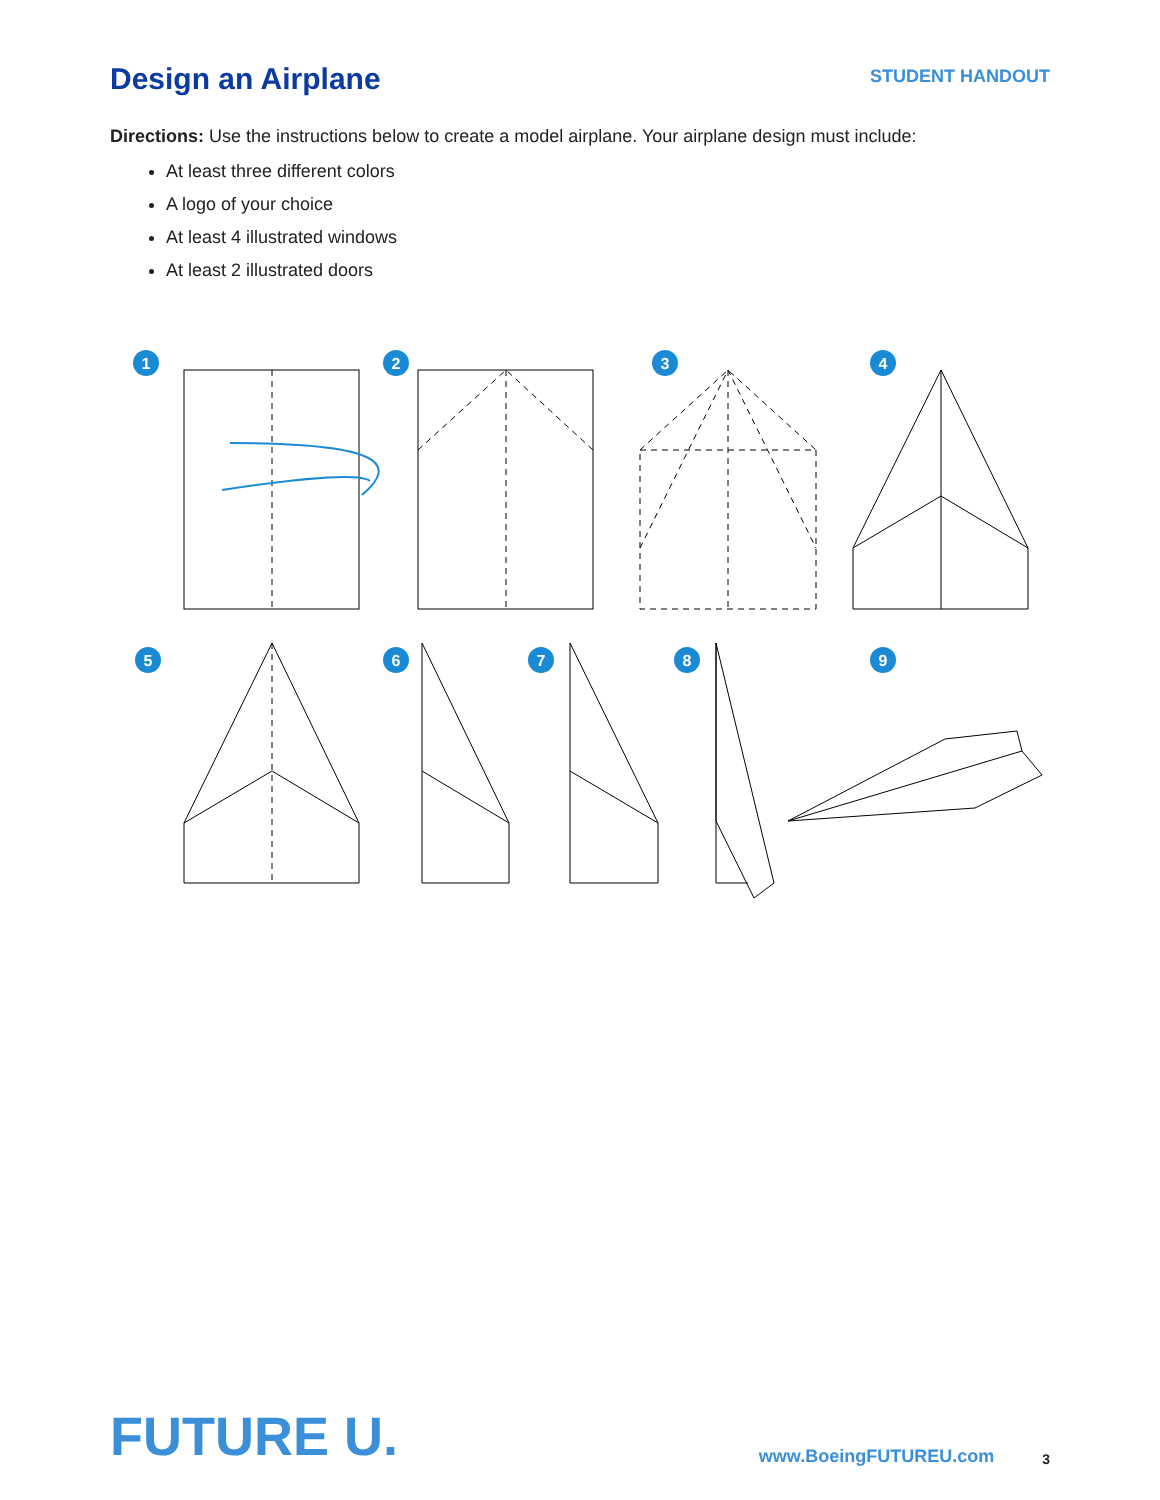Design an Airplane
STUDENT HANDOUT
Directions: Use the instructions below to create a model airplane. Your airplane design must include:
At least three different colors
A logo of your choice
At least 4 illustrated windows
At least 2 illustrated doors
1
2
3
4
5
6
7
8
9
FUTURE U.
www.BoeingFUTUREU.com
3